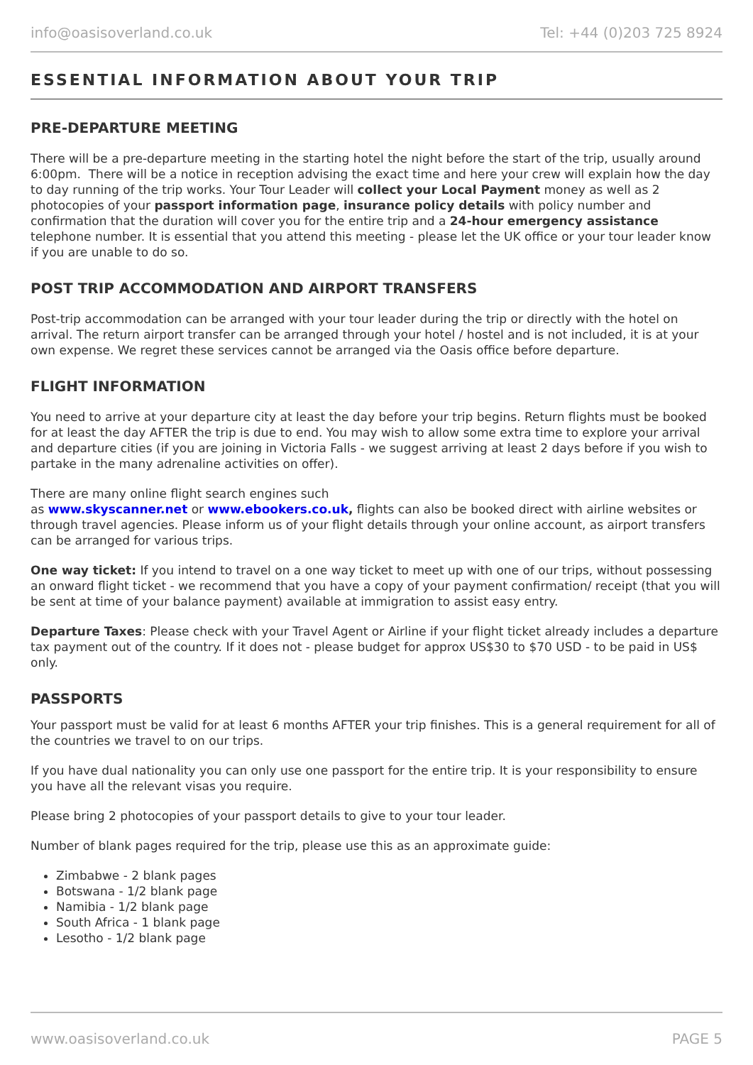info@oasisoverland.co.uk Tel: +44 (0)203 725 8924
ESSENTIAL INFORMATION ABOUT YOUR TRIP
PRE-DEPARTURE MEETING
There will be a pre-departure meeting in the starting hotel the night before the start of the trip, usually around 6:00pm. There will be a notice in reception advising the exact time and here your crew will explain how the day to day running of the trip works. Your Tour Leader will collect your Local Payment money as well as 2 photocopies of your passport information page, insurance policy details with policy number and confirmation that the duration will cover you for the entire trip and a 24-hour emergency assistance telephone number. It is essential that you attend this meeting - please let the UK office or your tour leader know if you are unable to do so.
POST TRIP ACCOMMODATION AND AIRPORT TRANSFERS
Post-trip accommodation can be arranged with your tour leader during the trip or directly with the hotel on arrival. The return airport transfer can be arranged through your hotel / hostel and is not included, it is at your own expense. We regret these services cannot be arranged via the Oasis office before departure.
FLIGHT INFORMATION
You need to arrive at your departure city at least the day before your trip begins. Return flights must be booked for at least the day AFTER the trip is due to end. You may wish to allow some extra time to explore your arrival and departure cities (if you are joining in Victoria Falls - we suggest arriving at least 2 days before if you wish to partake in the many adrenaline activities on offer).
There are many online flight search engines such
as www.skyscanner.net or www.ebookers.co.uk, flights can also be booked direct with airline websites or through travel agencies. Please inform us of your flight details through your online account, as airport transfers can be arranged for various trips.
One way ticket: If you intend to travel on a one way ticket to meet up with one of our trips, without possessing an onward flight ticket - we recommend that you have a copy of your payment confirmation/ receipt (that you will be sent at time of your balance payment) available at immigration to assist easy entry.
Departure Taxes: Please check with your Travel Agent or Airline if your flight ticket already includes a departure tax payment out of the country. If it does not - please budget for approx US$30 to $70 USD - to be paid in US$ only.
PASSPORTS
Your passport must be valid for at least 6 months AFTER your trip finishes. This is a general requirement for all of the countries we travel to on our trips.
If you have dual nationality you can only use one passport for the entire trip. It is your responsibility to ensure you have all the relevant visas you require.
Please bring 2 photocopies of your passport details to give to your tour leader.
Number of blank pages required for the trip, please use this as an approximate guide:
Zimbabwe - 2 blank pages
Botswana - 1/2 blank page
Namibia - 1/2 blank page
South Africa - 1 blank page
Lesotho - 1/2 blank page
www.oasisoverland.co.uk PAGE 5